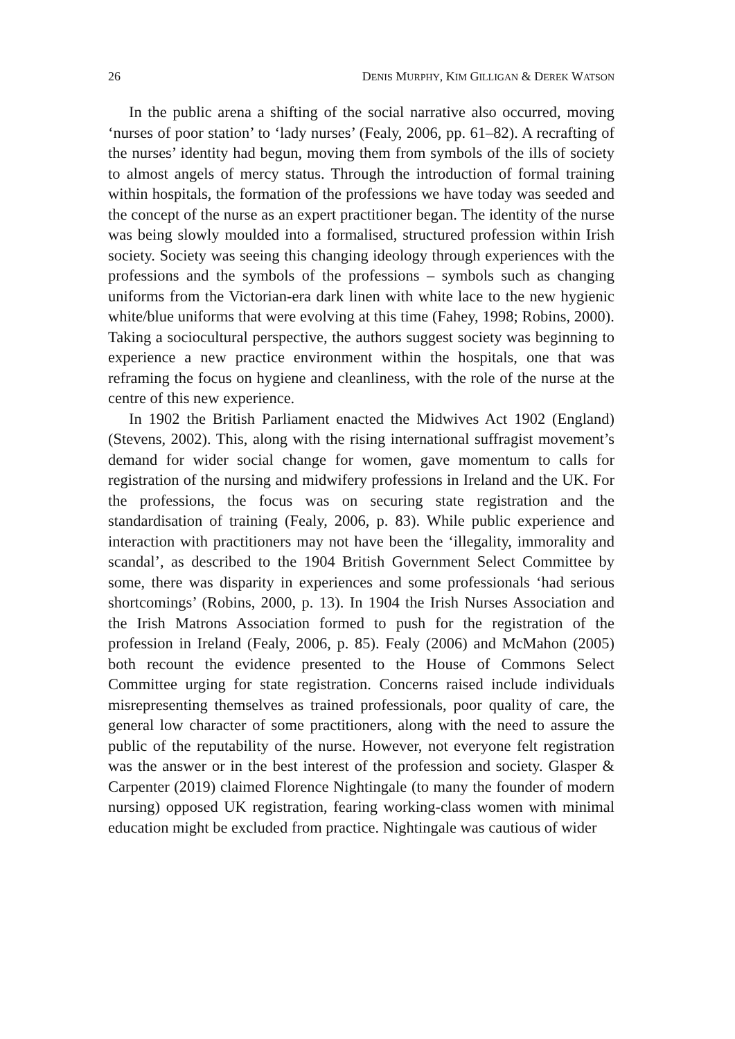26 DENIS MURPHY, KIM GILLIGAN & DEREK WATSON
In the public arena a shifting of the social narrative also occurred, moving ‘nurses of poor station’ to ‘lady nurses’ (Fealy, 2006, pp. 61–82). A recrafting of the nurses’ identity had begun, moving them from symbols of the ills of society to almost angels of mercy status. Through the introduction of formal training within hospitals, the formation of the professions we have today was seeded and the concept of the nurse as an expert practitioner began. The identity of the nurse was being slowly moulded into a formalised, structured profession within Irish society. Society was seeing this changing ideology through experiences with the professions and the symbols of the professions – symbols such as changing uniforms from the Victorian-era dark linen with white lace to the new hygienic white/blue uniforms that were evolving at this time (Fahey, 1998; Robins, 2000). Taking a sociocultural perspective, the authors suggest society was beginning to experience a new practice environment within the hospitals, one that was reframing the focus on hygiene and cleanliness, with the role of the nurse at the centre of this new experience.
In 1902 the British Parliament enacted the Midwives Act 1902 (England) (Stevens, 2002). This, along with the rising international suffragist movement’s demand for wider social change for women, gave momentum to calls for registration of the nursing and midwifery professions in Ireland and the UK. For the professions, the focus was on securing state registration and the standardisation of training (Fealy, 2006, p. 83). While public experience and interaction with practitioners may not have been the ‘illegality, immorality and scandal’, as described to the 1904 British Government Select Committee by some, there was disparity in experiences and some professionals ‘had serious shortcomings’ (Robins, 2000, p. 13). In 1904 the Irish Nurses Association and the Irish Matrons Association formed to push for the registration of the profession in Ireland (Fealy, 2006, p. 85). Fealy (2006) and McMahon (2005) both recount the evidence presented to the House of Commons Select Committee urging for state registration. Concerns raised include individuals misrepresenting themselves as trained professionals, poor quality of care, the general low character of some practitioners, along with the need to assure the public of the reputability of the nurse. However, not everyone felt registration was the answer or in the best interest of the profession and society. Glasper & Carpenter (2019) claimed Florence Nightingale (to many the founder of modern nursing) opposed UK registration, fearing working-class women with minimal education might be excluded from practice. Nightingale was cautious of wider